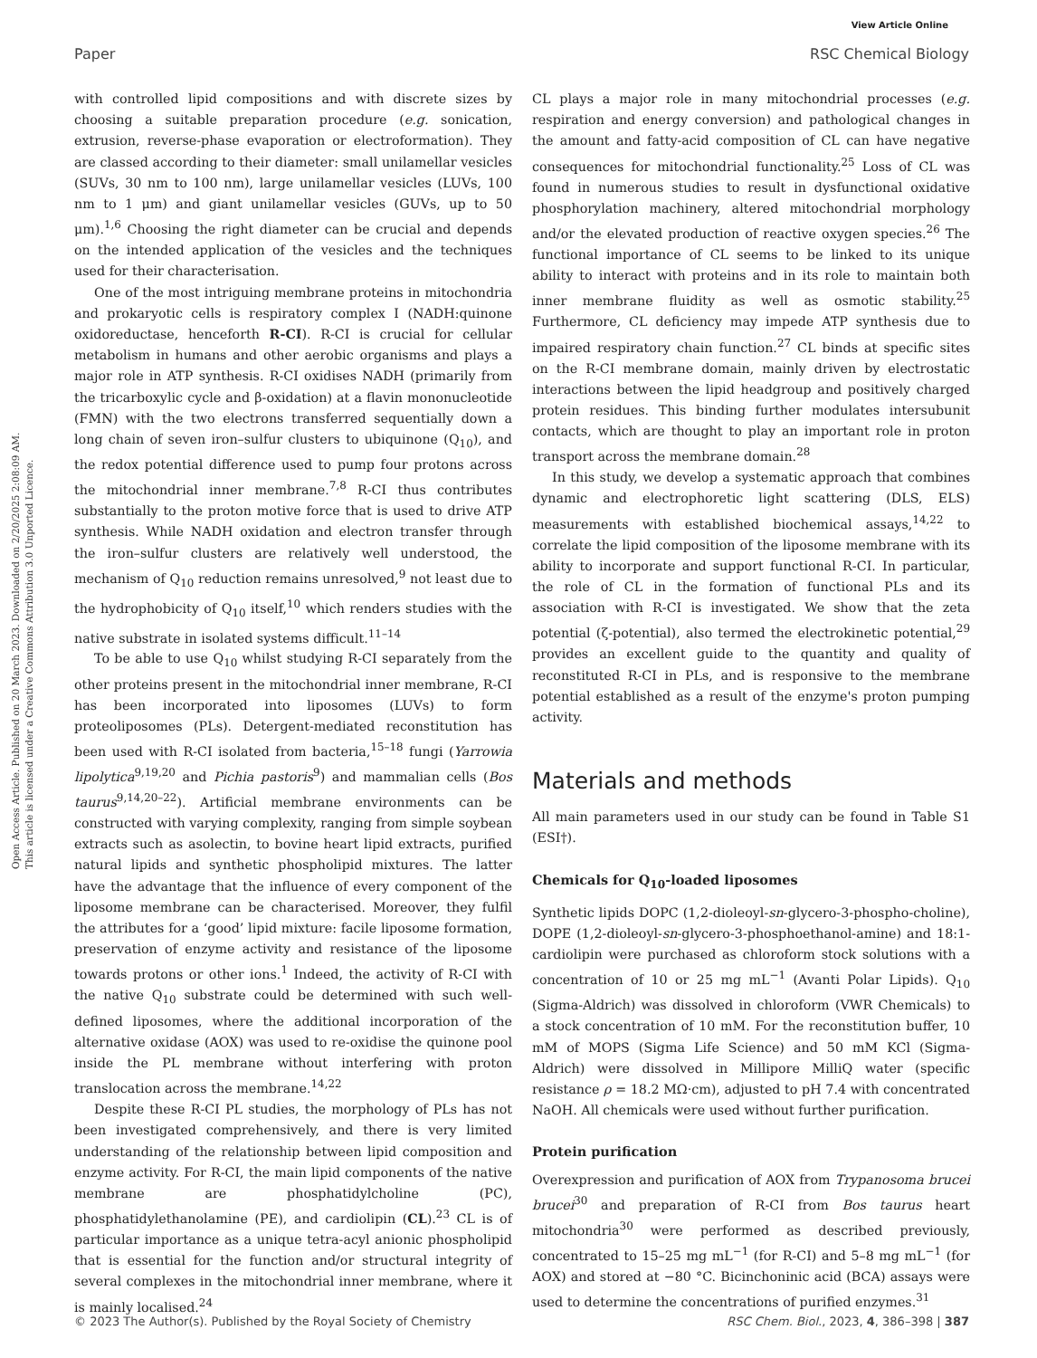View Article Online
Paper RSC Chemical Biology
Open Access Article. Published on 20 March 2023. Downloaded on 2/20/2025 2:08:09 AM.
This article is licensed under a Creative Commons Attribution 3.0 Unported Licence.
with controlled lipid compositions and with discrete sizes by choosing a suitable preparation procedure (e.g. sonication, extrusion, reverse-phase evaporation or electroformation). They are classed according to their diameter: small unilamellar vesicles (SUVs, 30 nm to 100 nm), large unilamellar vesicles (LUVs, 100 nm to 1 μm) and giant unilamellar vesicles (GUVs, up to 50 μm).<sup>1,6</sup> Choosing the right diameter can be crucial and depends on the intended application of the vesicles and the techniques used for their characterisation.
One of the most intriguing membrane proteins in mitochondria and prokaryotic cells is respiratory complex I (NADH:quinone oxidoreductase, henceforth R-CI). R-CI is crucial for cellular metabolism in humans and other aerobic organisms and plays a major role in ATP synthesis. R-CI oxidises NADH (primarily from the tricarboxylic cycle and β-oxidation) at a flavin mononucleotide (FMN) with the two electrons transferred sequentially down a long chain of seven iron–sulfur clusters to ubiquinone (Q<sub>10</sub>), and the redox potential difference used to pump four protons across the mitochondrial inner membrane.<sup>7,8</sup> R-CI thus contributes substantially to the proton motive force that is used to drive ATP synthesis. While NADH oxidation and electron transfer through the iron–sulfur clusters are relatively well understood, the mechanism of Q<sub>10</sub> reduction remains unresolved,<sup>9</sup> not least due to the hydrophobicity of Q<sub>10</sub> itself,<sup>10</sup> which renders studies with the native substrate in isolated systems difficult.<sup>11–14</sup>
To be able to use Q<sub>10</sub> whilst studying R-CI separately from the other proteins present in the mitochondrial inner membrane, R-CI has been incorporated into liposomes (LUVs) to form proteoliposomes (PLs). Detergent-mediated reconstitution has been used with R-CI isolated from bacteria,<sup>15–18</sup> fungi (Yarrowia lipolytica<sup>9,19,20</sup> and Pichia pastoris<sup>9</sup>) and mammalian cells (Bos taurus<sup>9,14,20–22</sup>). Artificial membrane environments can be constructed with varying complexity, ranging from simple soybean extracts such as asolectin, to bovine heart lipid extracts, purified natural lipids and synthetic phospholipid mixtures. The latter have the advantage that the influence of every component of the liposome membrane can be characterised. Moreover, they fulfil the attributes for a ‘good’ lipid mixture: facile liposome formation, preservation of enzyme activity and resistance of the liposome towards protons or other ions.<sup>1</sup> Indeed, the activity of R-CI with the native Q<sub>10</sub> substrate could be determined with such well-defined liposomes, where the additional incorporation of the alternative oxidase (AOX) was used to re-oxidise the quinone pool inside the PL membrane without interfering with proton translocation across the membrane.<sup>14,22</sup>
Despite these R-CI PL studies, the morphology of PLs has not been investigated comprehensively, and there is very limited understanding of the relationship between lipid composition and enzyme activity. For R-CI, the main lipid components of the native membrane are phosphatidylcholine (PC), phosphatidylethanolamine (PE), and cardiolipin (CL).<sup>23</sup> CL is of particular importance as a unique tetra-acyl anionic phospholipid that is essential for the function and/or structural integrity of several complexes in the mitochondrial inner membrane, where it is mainly localised.<sup>24</sup>
CL plays a major role in many mitochondrial processes (e.g. respiration and energy conversion) and pathological changes in the amount and fatty-acid composition of CL can have negative consequences for mitochondrial functionality.<sup>25</sup> Loss of CL was found in numerous studies to result in dysfunctional oxidative phosphorylation machinery, altered mitochondrial morphology and/or the elevated production of reactive oxygen species.<sup>26</sup> The functional importance of CL seems to be linked to its unique ability to interact with proteins and in its role to maintain both inner membrane fluidity as well as osmotic stability.<sup>25</sup> Furthermore, CL deficiency may impede ATP synthesis due to impaired respiratory chain function.<sup>27</sup> CL binds at specific sites on the R-CI membrane domain, mainly driven by electrostatic interactions between the lipid headgroup and positively charged protein residues. This binding further modulates intersubunit contacts, which are thought to play an important role in proton transport across the membrane domain.<sup>28</sup>
In this study, we develop a systematic approach that combines dynamic and electrophoretic light scattering (DLS, ELS) measurements with established biochemical assays,<sup>14,22</sup> to correlate the lipid composition of the liposome membrane with its ability to incorporate and support functional R-CI. In particular, the role of CL in the formation of functional PLs and its association with R-CI is investigated. We show that the zeta potential (ζ-potential), also termed the electrokinetic potential,<sup>29</sup> provides an excellent guide to the quantity and quality of reconstituted R-CI in PLs, and is responsive to the membrane potential established as a result of the enzyme's proton pumping activity.
Materials and methods
All main parameters used in our study can be found in Table S1 (ESI†).
Chemicals for Q<sub>10</sub>-loaded liposomes
Synthetic lipids DOPC (1,2-dioleoyl-sn-glycero-3-phospho-choline), DOPE (1,2-dioleoyl-sn-glycero-3-phosphoethanol-amine) and 18:1-cardiolipin were purchased as chloroform stock solutions with a concentration of 10 or 25 mg mL<sup>−1</sup> (Avanti Polar Lipids). Q<sub>10</sub> (Sigma-Aldrich) was dissolved in chloroform (VWR Chemicals) to a stock concentration of 10 mM. For the reconstitution buffer, 10 mM of MOPS (Sigma Life Science) and 50 mM KCl (Sigma-Aldrich) were dissolved in Millipore MilliQ water (specific resistance ρ = 18.2 MΩ·cm), adjusted to pH 7.4 with concentrated NaOH. All chemicals were used without further purification.
Protein purification
Overexpression and purification of AOX from Trypanosoma brucei brucei<sup>30</sup> and preparation of R-CI from Bos taurus heart mitochondria<sup>30</sup> were performed as described previously, concentrated to 15–25 mg mL<sup>−1</sup> (for R-CI) and 5–8 mg mL<sup>−1</sup> (for AOX) and stored at −80 °C. Bicinchoninic acid (BCA) assays were used to determine the concentrations of purified enzymes.<sup>31</sup>
© 2023 The Author(s). Published by the Royal Society of Chemistry RSC Chem. Biol., 2023, 4, 386–398 | 387